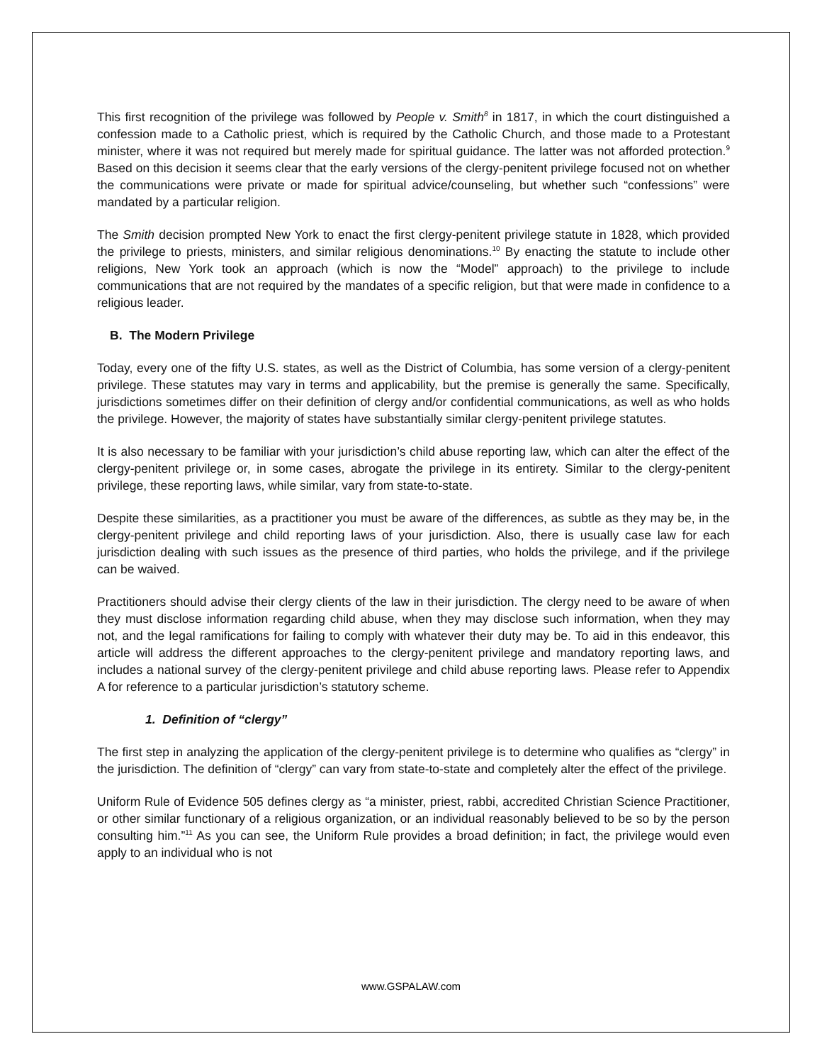This first recognition of the privilege was followed by People v. Smith<sup>8</sup> in 1817, in which the court distinguished a confession made to a Catholic priest, which is required by the Catholic Church, and those made to a Protestant minister, where it was not required but merely made for spiritual guidance. The latter was not afforded protection.<sup>9</sup> Based on this decision it seems clear that the early versions of the clergy-penitent privilege focused not on whether the communications were private or made for spiritual advice/counseling, but whether such “confessions” were mandated by a particular religion.
The Smith decision prompted New York to enact the first clergy-penitent privilege statute in 1828, which provided the privilege to priests, ministers, and similar religious denominations.<sup>10</sup> By enacting the statute to include other religions, New York took an approach (which is now the “Model” approach) to the privilege to include communications that are not required by the mandates of a specific religion, but that were made in confidence to a religious leader.
B. The Modern Privilege
Today, every one of the fifty U.S. states, as well as the District of Columbia, has some version of a clergy-penitent privilege. These statutes may vary in terms and applicability, but the premise is generally the same. Specifically, jurisdictions sometimes differ on their definition of clergy and/or confidential communications, as well as who holds the privilege. However, the majority of states have substantially similar clergy-penitent privilege statutes.
It is also necessary to be familiar with your jurisdiction’s child abuse reporting law, which can alter the effect of the clergy-penitent privilege or, in some cases, abrogate the privilege in its entirety. Similar to the clergy-penitent privilege, these reporting laws, while similar, vary from state-to-state.
Despite these similarities, as a practitioner you must be aware of the differences, as subtle as they may be, in the clergy-penitent privilege and child reporting laws of your jurisdiction. Also, there is usually case law for each jurisdiction dealing with such issues as the presence of third parties, who holds the privilege, and if the privilege can be waived.
Practitioners should advise their clergy clients of the law in their jurisdiction. The clergy need to be aware of when they must disclose information regarding child abuse, when they may disclose such information, when they may not, and the legal ramifications for failing to comply with whatever their duty may be. To aid in this endeavor, this article will address the different approaches to the clergy-penitent privilege and mandatory reporting laws, and includes a national survey of the clergy-penitent privilege and child abuse reporting laws. Please refer to Appendix A for reference to a particular jurisdiction’s statutory scheme.
1. Definition of “clergy”
The first step in analyzing the application of the clergy-penitent privilege is to determine who qualifies as “clergy” in the jurisdiction. The definition of “clergy” can vary from state-to-state and completely alter the effect of the privilege.
Uniform Rule of Evidence 505 defines clergy as “a minister, priest, rabbi, accredited Christian Science Practitioner, or other similar functionary of a religious organization, or an individual reasonably believed to be so by the person consulting him.”<sup>11</sup> As you can see, the Uniform Rule provides a broad definition; in fact, the privilege would even apply to an individual who is not
www.GSPALAW.com